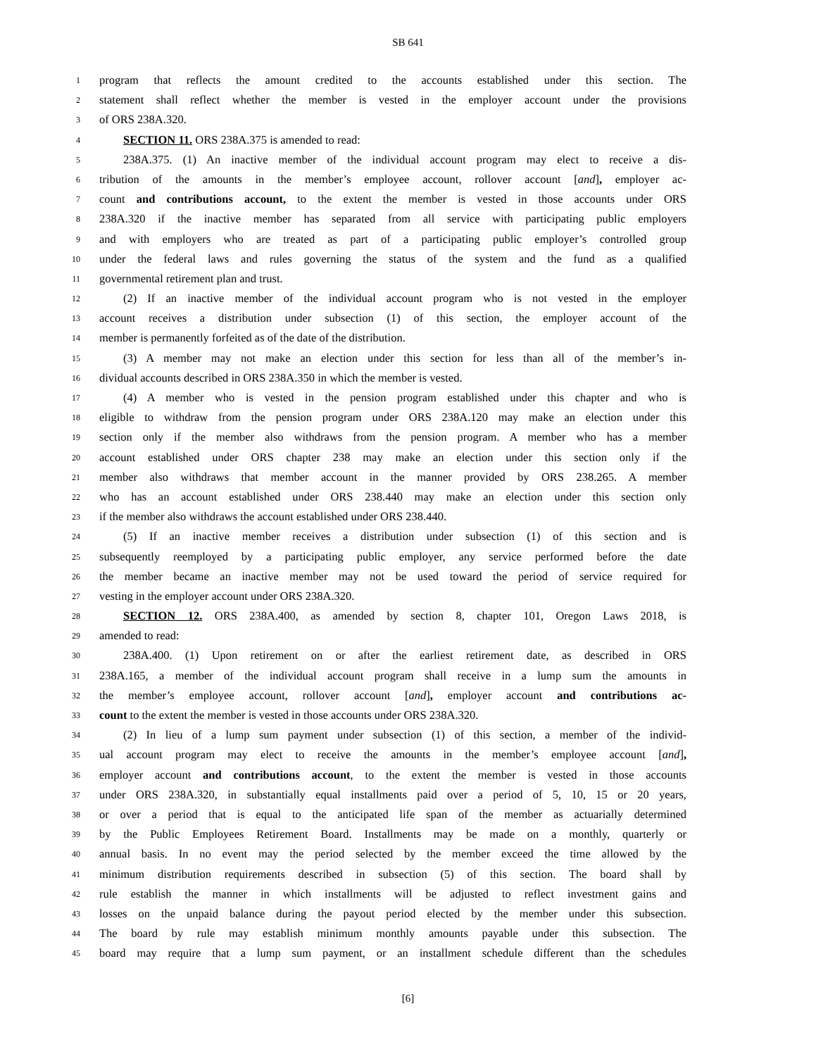SB 641
1 program that reflects the amount credited to the accounts established under this section. The
2 statement shall reflect whether the member is vested in the employer account under the provisions
3 of ORS 238A.320.
4 SECTION 11. ORS 238A.375 is amended to read:
5 238A.375. (1) An inactive member of the individual account program may elect to receive a dis-
6 tribution of the amounts in the member’s employee account, rollover account [and], employer ac-
7 count and contributions account, to the extent the member is vested in those accounts under ORS
8 238A.320 if the inactive member has separated from all service with participating public employers
9 and with employers who are treated as part of a participating public employer’s controlled group
10 under the federal laws and rules governing the status of the system and the fund as a qualified
11 governmental retirement plan and trust.
12 (2) If an inactive member of the individual account program who is not vested in the employer
13 account receives a distribution under subsection (1) of this section, the employer account of the
14 member is permanently forfeited as of the date of the distribution.
15 (3) A member may not make an election under this section for less than all of the member’s in-
16 dividual accounts described in ORS 238A.350 in which the member is vested.
17 (4) A member who is vested in the pension program established under this chapter and who is
18 eligible to withdraw from the pension program under ORS 238A.120 may make an election under this
19 section only if the member also withdraws from the pension program. A member who has a member
20 account established under ORS chapter 238 may make an election under this section only if the
21 member also withdraws that member account in the manner provided by ORS 238.265. A member
22 who has an account established under ORS 238.440 may make an election under this section only
23 if the member also withdraws the account established under ORS 238.440.
24 (5) If an inactive member receives a distribution under subsection (1) of this section and is
25 subsequently reemployed by a participating public employer, any service performed before the date
26 the member became an inactive member may not be used toward the period of service required for
27 vesting in the employer account under ORS 238A.320.
28 SECTION 12. ORS 238A.400, as amended by section 8, chapter 101, Oregon Laws 2018, is
29 amended to read:
30 238A.400. (1) Upon retirement on or after the earliest retirement date, as described in ORS
31 238A.165, a member of the individual account program shall receive in a lump sum the amounts in
32 the member’s employee account, rollover account [and], employer account and contributions ac-
33 count to the extent the member is vested in those accounts under ORS 238A.320.
34 (2) In lieu of a lump sum payment under subsection (1) of this section, a member of the individ-
35 ual account program may elect to receive the amounts in the member’s employee account [and],
36 employer account and contributions account, to the extent the member is vested in those accounts
37 under ORS 238A.320, in substantially equal installments paid over a period of 5, 10, 15 or 20 years,
38 or over a period that is equal to the anticipated life span of the member as actuarially determined
39 by the Public Employees Retirement Board. Installments may be made on a monthly, quarterly or
40 annual basis. In no event may the period selected by the member exceed the time allowed by the
41 minimum distribution requirements described in subsection (5) of this section. The board shall by
42 rule establish the manner in which installments will be adjusted to reflect investment gains and
43 losses on the unpaid balance during the payout period elected by the member under this subsection.
44 The board by rule may establish minimum monthly amounts payable under this subsection. The
45 board may require that a lump sum payment, or an installment schedule different than the schedules
[6]